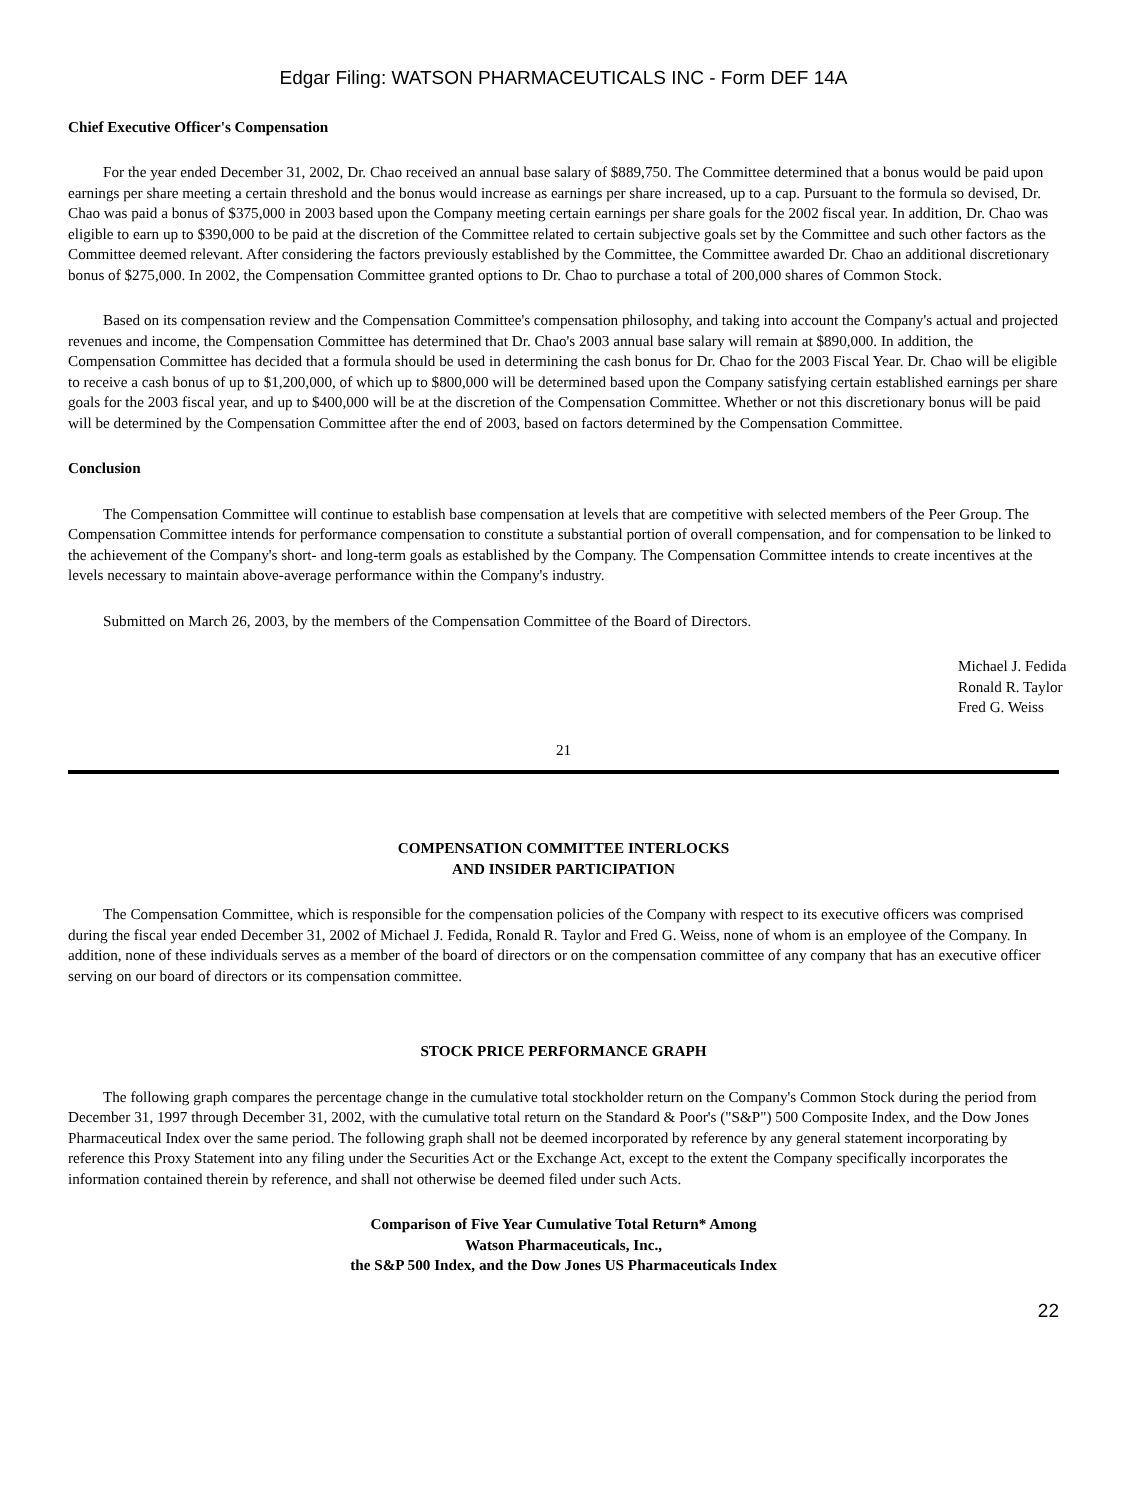Edgar Filing: WATSON PHARMACEUTICALS INC - Form DEF 14A
Chief Executive Officer's Compensation
For the year ended December 31, 2002, Dr. Chao received an annual base salary of $889,750. The Committee determined that a bonus would be paid upon earnings per share meeting a certain threshold and the bonus would increase as earnings per share increased, up to a cap. Pursuant to the formula so devised, Dr. Chao was paid a bonus of $375,000 in 2003 based upon the Company meeting certain earnings per share goals for the 2002 fiscal year. In addition, Dr. Chao was eligible to earn up to $390,000 to be paid at the discretion of the Committee related to certain subjective goals set by the Committee and such other factors as the Committee deemed relevant. After considering the factors previously established by the Committee, the Committee awarded Dr. Chao an additional discretionary bonus of $275,000. In 2002, the Compensation Committee granted options to Dr. Chao to purchase a total of 200,000 shares of Common Stock.
Based on its compensation review and the Compensation Committee's compensation philosophy, and taking into account the Company's actual and projected revenues and income, the Compensation Committee has determined that Dr. Chao's 2003 annual base salary will remain at $890,000. In addition, the Compensation Committee has decided that a formula should be used in determining the cash bonus for Dr. Chao for the 2003 Fiscal Year. Dr. Chao will be eligible to receive a cash bonus of up to $1,200,000, of which up to $800,000 will be determined based upon the Company satisfying certain established earnings per share goals for the 2003 fiscal year, and up to $400,000 will be at the discretion of the Compensation Committee. Whether or not this discretionary bonus will be paid will be determined by the Compensation Committee after the end of 2003, based on factors determined by the Compensation Committee.
Conclusion
The Compensation Committee will continue to establish base compensation at levels that are competitive with selected members of the Peer Group. The Compensation Committee intends for performance compensation to constitute a substantial portion of overall compensation, and for compensation to be linked to the achievement of the Company's short- and long-term goals as established by the Company. The Compensation Committee intends to create incentives at the levels necessary to maintain above-average performance within the Company's industry.
Submitted on March 26, 2003, by the members of the Compensation Committee of the Board of Directors.
Michael J. Fedida
Ronald R. Taylor
Fred G. Weiss
21
COMPENSATION COMMITTEE INTERLOCKS
AND INSIDER PARTICIPATION
The Compensation Committee, which is responsible for the compensation policies of the Company with respect to its executive officers was comprised during the fiscal year ended December 31, 2002 of Michael J. Fedida, Ronald R. Taylor and Fred G. Weiss, none of whom is an employee of the Company. In addition, none of these individuals serves as a member of the board of directors or on the compensation committee of any company that has an executive officer serving on our board of directors or its compensation committee.
STOCK PRICE PERFORMANCE GRAPH
The following graph compares the percentage change in the cumulative total stockholder return on the Company's Common Stock during the period from December 31, 1997 through December 31, 2002, with the cumulative total return on the Standard & Poor's ("S&P") 500 Composite Index, and the Dow Jones Pharmaceutical Index over the same period. The following graph shall not be deemed incorporated by reference by any general statement incorporating by reference this Proxy Statement into any filing under the Securities Act or the Exchange Act, except to the extent the Company specifically incorporates the information contained therein by reference, and shall not otherwise be deemed filed under such Acts.
Comparison of Five Year Cumulative Total Return* Among
Watson Pharmaceuticals, Inc.,
the S&P 500 Index, and the Dow Jones US Pharmaceuticals Index
22